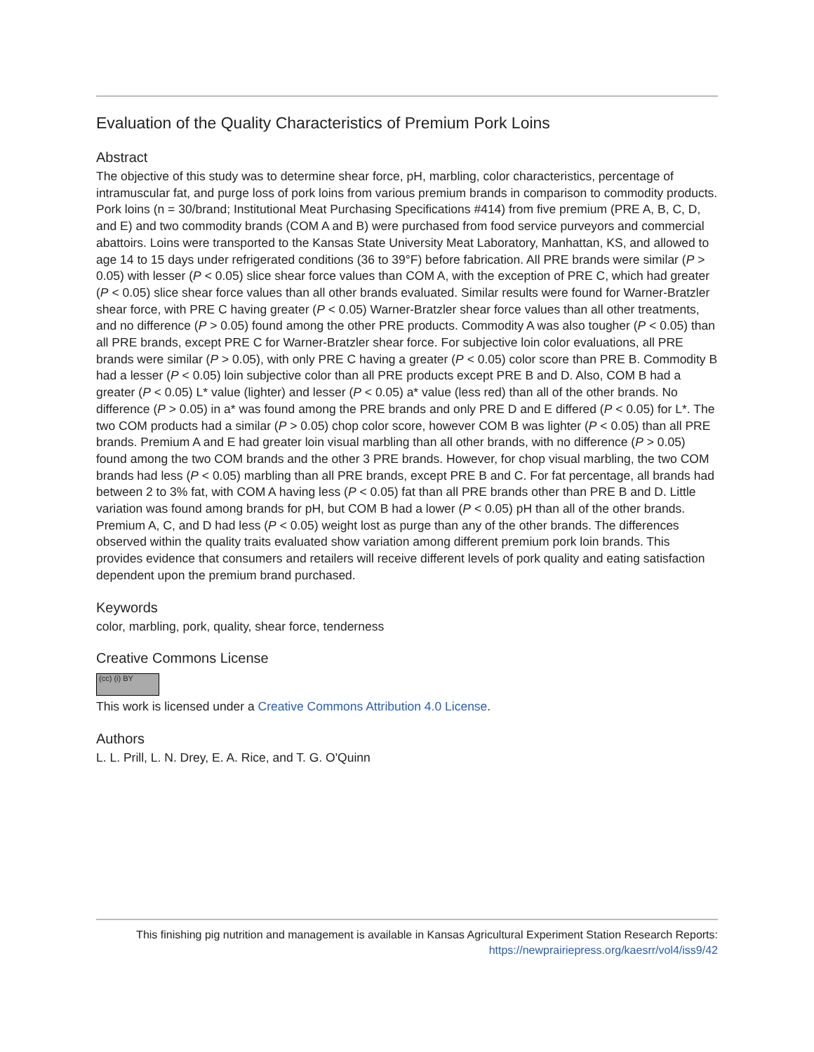Evaluation of the Quality Characteristics of Premium Pork Loins
Abstract
The objective of this study was to determine shear force, pH, marbling, color characteristics, percentage of intramuscular fat, and purge loss of pork loins from various premium brands in comparison to commodity products. Pork loins (n = 30/brand; Institutional Meat Purchasing Specifications #414) from five premium (PRE A, B, C, D, and E) and two commodity brands (COM A and B) were purchased from food service purveyors and commercial abattoirs. Loins were transported to the Kansas State University Meat Laboratory, Manhattan, KS, and allowed to age 14 to 15 days under refrigerated conditions (36 to 39°F) before fabrication. All PRE brands were similar (P > 0.05) with lesser (P < 0.05) slice shear force values than COM A, with the exception of PRE C, which had greater (P < 0.05) slice shear force values than all other brands evaluated. Similar results were found for Warner-Bratzler shear force, with PRE C having greater (P < 0.05) Warner-Bratzler shear force values than all other treatments, and no difference (P > 0.05) found among the other PRE products. Commodity A was also tougher (P < 0.05) than all PRE brands, except PRE C for Warner-Bratzler shear force. For subjective loin color evaluations, all PRE brands were similar (P > 0.05), with only PRE C having a greater (P < 0.05) color score than PRE B. Commodity B had a lesser (P < 0.05) loin subjective color than all PRE products except PRE B and D. Also, COM B had a greater (P < 0.05) L* value (lighter) and lesser (P < 0.05) a* value (less red) than all of the other brands. No difference (P > 0.05) in a* was found among the PRE brands and only PRE D and E differed (P < 0.05) for L*. The two COM products had a similar (P > 0.05) chop color score, however COM B was lighter (P < 0.05) than all PRE brands. Premium A and E had greater loin visual marbling than all other brands, with no difference (P > 0.05) found among the two COM brands and the other 3 PRE brands. However, for chop visual marbling, the two COM brands had less (P < 0.05) marbling than all PRE brands, except PRE B and C. For fat percentage, all brands had between 2 to 3% fat, with COM A having less (P < 0.05) fat than all PRE brands other than PRE B and D. Little variation was found among brands for pH, but COM B had a lower (P < 0.05) pH than all of the other brands. Premium A, C, and D had less (P < 0.05) weight lost as purge than any of the other brands. The differences observed within the quality traits evaluated show variation among different premium pork loin brands. This provides evidence that consumers and retailers will receive different levels of pork quality and eating satisfaction dependent upon the premium brand purchased.
Keywords
color, marbling, pork, quality, shear force, tenderness
Creative Commons License
(cc) (i) BY
This work is licensed under a Creative Commons Attribution 4.0 License.
Authors
L. L. Prill, L. N. Drey, E. A. Rice, and T. G. O'Quinn
This finishing pig nutrition and management is available in Kansas Agricultural Experiment Station Research Reports:
https://newprairiepress.org/kaesrr/vol4/iss9/42